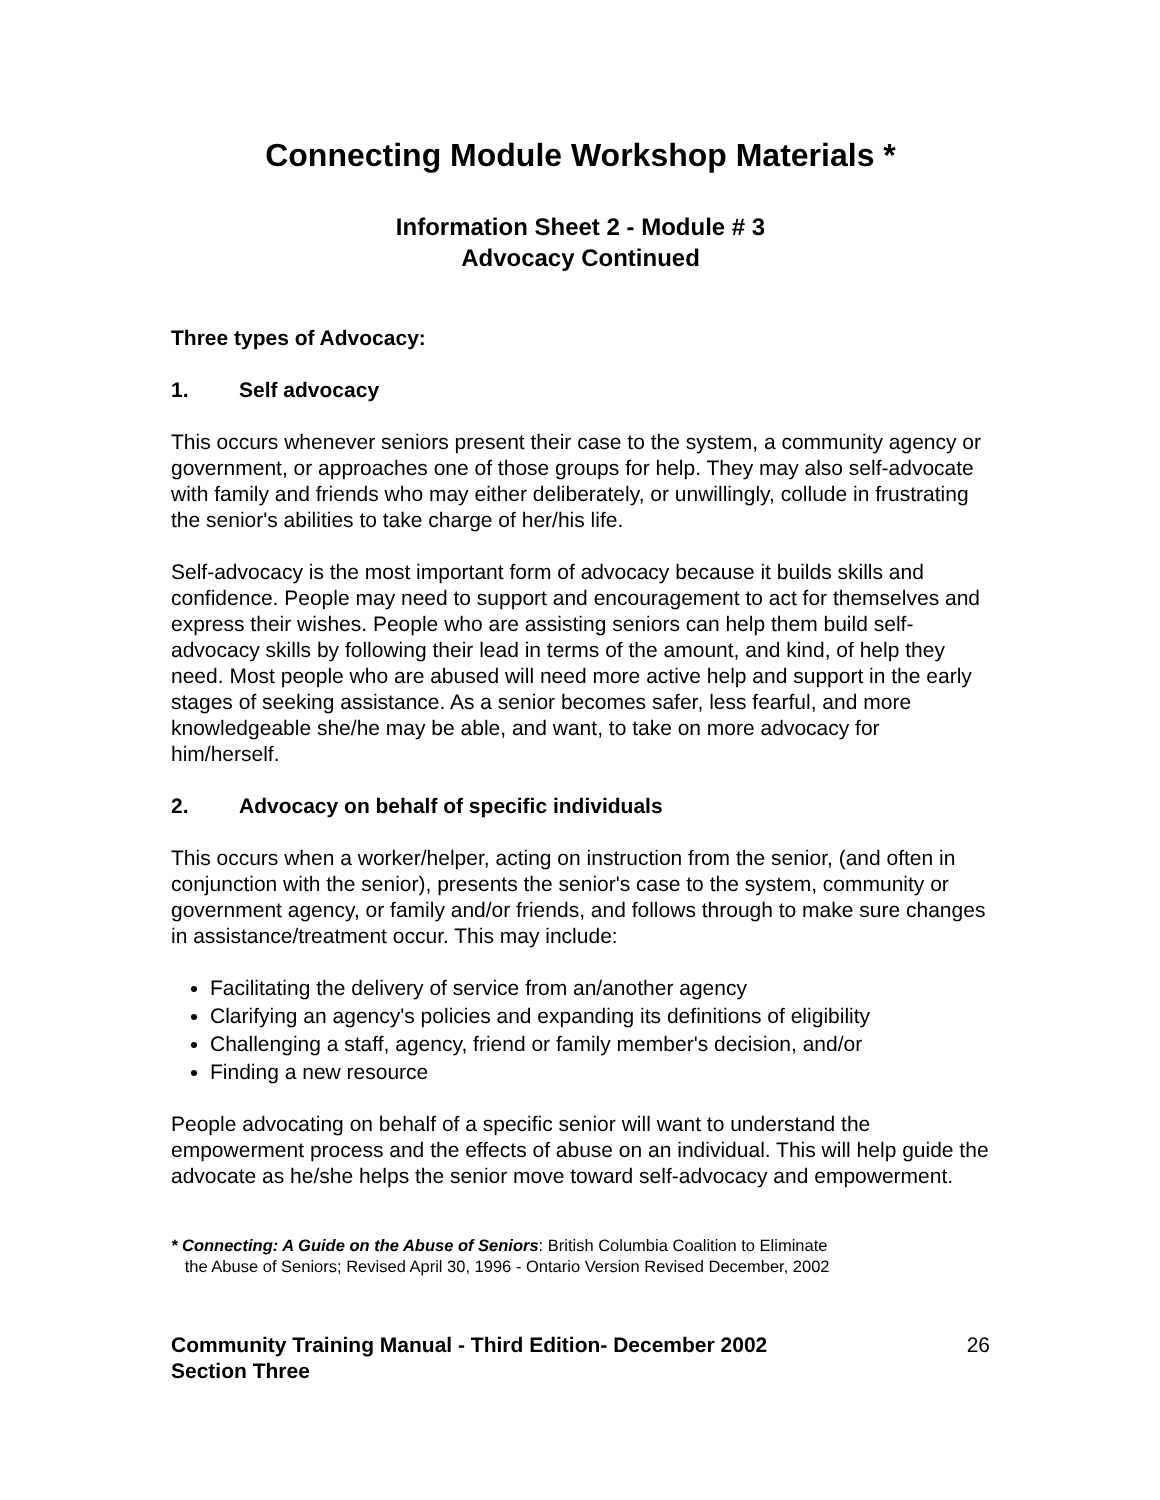Connecting Module Workshop Materials *
Information Sheet 2 - Module # 3
Advocacy Continued
Three types of Advocacy:
1. Self advocacy
This occurs whenever seniors present their case to the system, a community agency or government, or approaches one of those groups for help. They may also self-advocate with family and friends who may either deliberately, or unwillingly, collude in frustrating the senior's abilities to take charge of her/his life.
Self-advocacy is the most important form of advocacy because it builds skills and confidence. People may need to support and encouragement to act for themselves and express their wishes. People who are assisting seniors can help them build self-advocacy skills by following their lead in terms of the amount, and kind, of help they need. Most people who are abused will need more active help and support in the early stages of seeking assistance. As a senior becomes safer, less fearful, and more knowledgeable she/he may be able, and want, to take on more advocacy for him/herself.
2. Advocacy on behalf of specific individuals
This occurs when a worker/helper, acting on instruction from the senior, (and often in conjunction with the senior), presents the senior's case to the system, community or government agency, or family and/or friends, and follows through to make sure changes in assistance/treatment occur. This may include:
Facilitating the delivery of service from an/another agency
Clarifying an agency's policies and expanding its definitions of eligibility
Challenging a staff, agency, friend or family member's decision, and/or
Finding a new resource
People advocating on behalf of a specific senior will want to understand the empowerment process and the effects of abuse on an individual. This will help guide the advocate as he/she helps the senior move toward self-advocacy and empowerment.
* Connecting: A Guide on the Abuse of Seniors: British Columbia Coalition to Eliminate
the Abuse of Seniors; Revised April 30, 1996 - Ontario Version Revised December, 2002
Community Training Manual - Third Edition- December 2002
Section Three 26